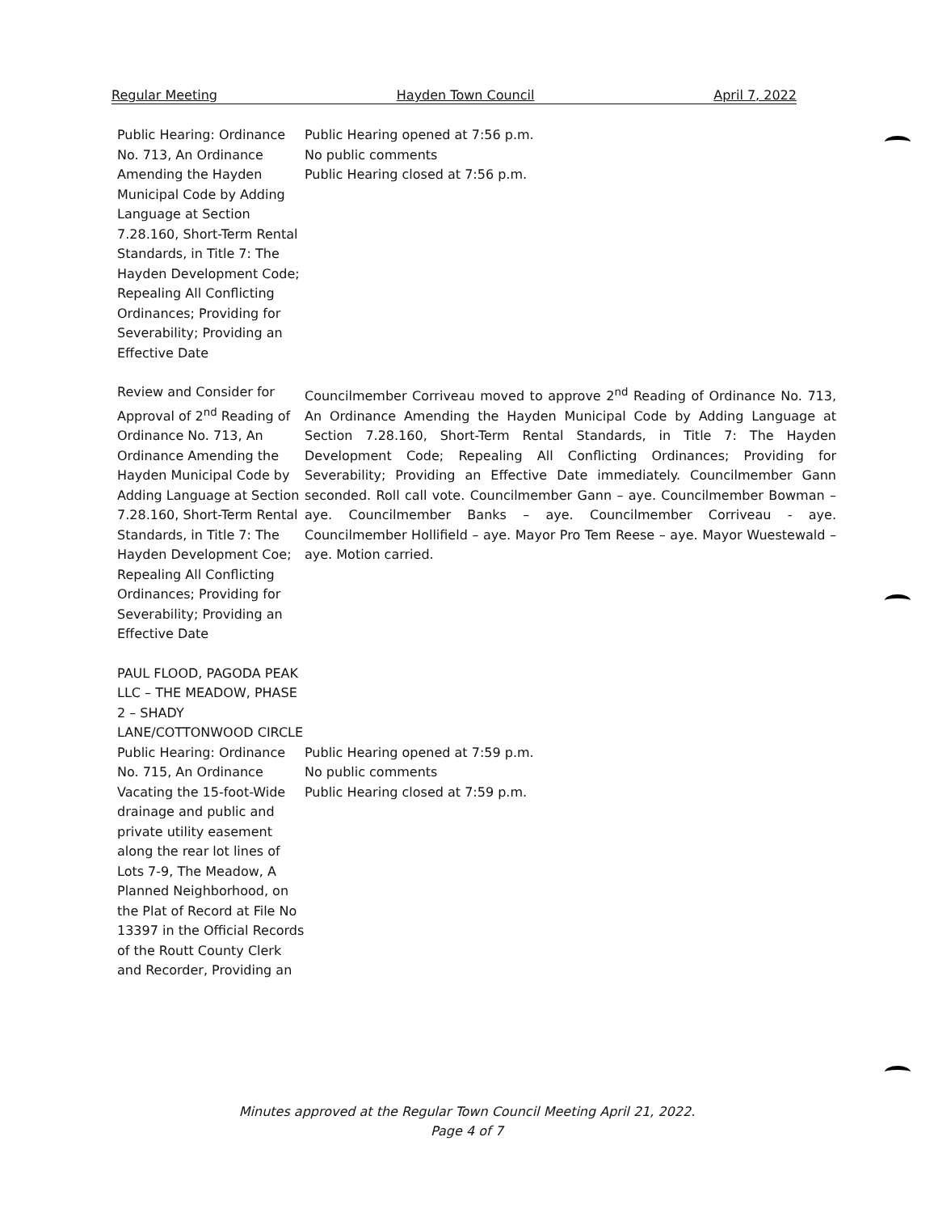Regular Meeting Hayden Town Council April 7, 2022
Public Hearing: Ordinance No. 713, An Ordinance Amending the Hayden Municipal Code by Adding Language at Section 7.28.160, Short-Term Rental Standards, in Title 7: The Hayden Development Code; Repealing All Conflicting Ordinances; Providing for Severability; Providing an Effective Date
Public Hearing opened at 7:56 p.m.
No public comments
Public Hearing closed at 7:56 p.m.
Review and Consider for Approval of 2<sup>nd</sup> Reading of Ordinance No. 713, An Ordinance Amending the Hayden Municipal Code by Adding Language at Section 7.28.160, Short-Term Rental Standards, in Title 7: The Hayden Development Coe; Repealing All Conflicting Ordinances; Providing for Severability; Providing an Effective Date
Councilmember Corriveau moved to approve 2<sup>nd</sup> Reading of Ordinance No. 713, An Ordinance Amending the Hayden Municipal Code by Adding Language at Section 7.28.160, Short-Term Rental Standards, in Title 7: The Hayden Development Code; Repealing All Conflicting Ordinances; Providing for Severability; Providing an Effective Date immediately. Councilmember Gann seconded. Roll call vote. Councilmember Gann – aye. Councilmember Bowman – aye. Councilmember Banks – aye. Councilmember Corriveau - aye. Councilmember Hollifield – aye. Mayor Pro Tem Reese – aye. Mayor Wuestewald – aye. Motion carried.
PAUL FLOOD, PAGODA PEAK LLC – THE MEADOW, PHASE 2 – SHADY LANE/COTTONWOOD CIRCLE
Public Hearing: Ordinance No. 715, An Ordinance Vacating the 15-foot-Wide drainage and public and private utility easement along the rear lot lines of Lots 7-9, The Meadow, A Planned Neighborhood, on the Plat of Record at File No 13397 in the Official Records of the Routt County Clerk and Recorder, Providing an
Public Hearing opened at 7:59 p.m.
No public comments
Public Hearing closed at 7:59 p.m.
Minutes approved at the Regular Town Council Meeting April 21, 2022.
Page 4 of 7